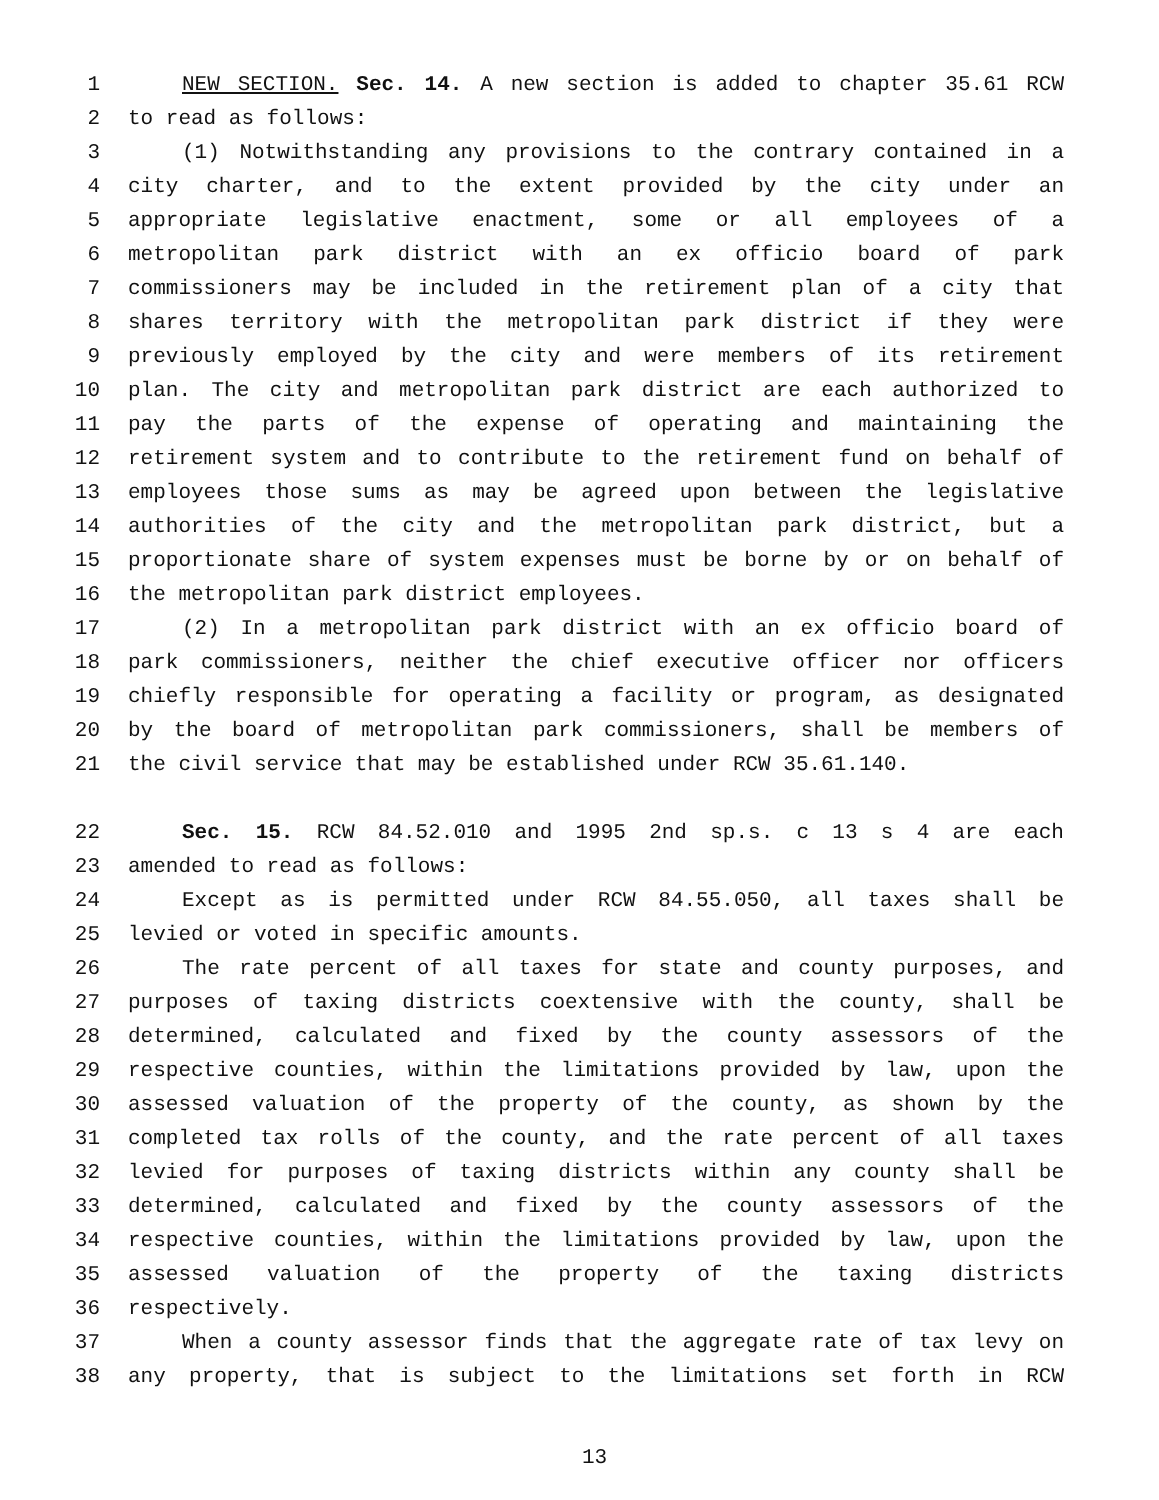1 NEW SECTION. Sec. 14. A new section is added to chapter 35.61 RCW
2 to read as follows:
3 (1) Notwithstanding any provisions to the contrary contained in a
4 city charter, and to the extent provided by the city under an
5 appropriate legislative enactment, some or all employees of a
6 metropolitan park district with an ex officio board of park
7 commissioners may be included in the retirement plan of a city that
8 shares territory with the metropolitan park district if they were
9 previously employed by the city and were members of its retirement
10 plan. The city and metropolitan park district are each authorized to
11 pay the parts of the expense of operating and maintaining the
12 retirement system and to contribute to the retirement fund on behalf of
13 employees those sums as may be agreed upon between the legislative
14 authorities of the city and the metropolitan park district, but a
15 proportionate share of system expenses must be borne by or on behalf of
16 the metropolitan park district employees.
17 (2) In a metropolitan park district with an ex officio board of
18 park commissioners, neither the chief executive officer nor officers
19 chiefly responsible for operating a facility or program, as designated
20 by the board of metropolitan park commissioners, shall be members of
21 the civil service that may be established under RCW 35.61.140.
22 Sec. 15. RCW 84.52.010 and 1995 2nd sp.s. c 13 s 4 are each
23 amended to read as follows:
24 Except as is permitted under RCW 84.55.050, all taxes shall be
25 levied or voted in specific amounts.
26 The rate percent of all taxes for state and county purposes, and
27 purposes of taxing districts coextensive with the county, shall be
28 determined, calculated and fixed by the county assessors of the
29 respective counties, within the limitations provided by law, upon the
30 assessed valuation of the property of the county, as shown by the
31 completed tax rolls of the county, and the rate percent of all taxes
32 levied for purposes of taxing districts within any county shall be
33 determined, calculated and fixed by the county assessors of the
34 respective counties, within the limitations provided by law, upon the
35 assessed valuation of the property of the taxing districts
36 respectively.
37 When a county assessor finds that the aggregate rate of tax levy on
38 any property, that is subject to the limitations set forth in RCW
13